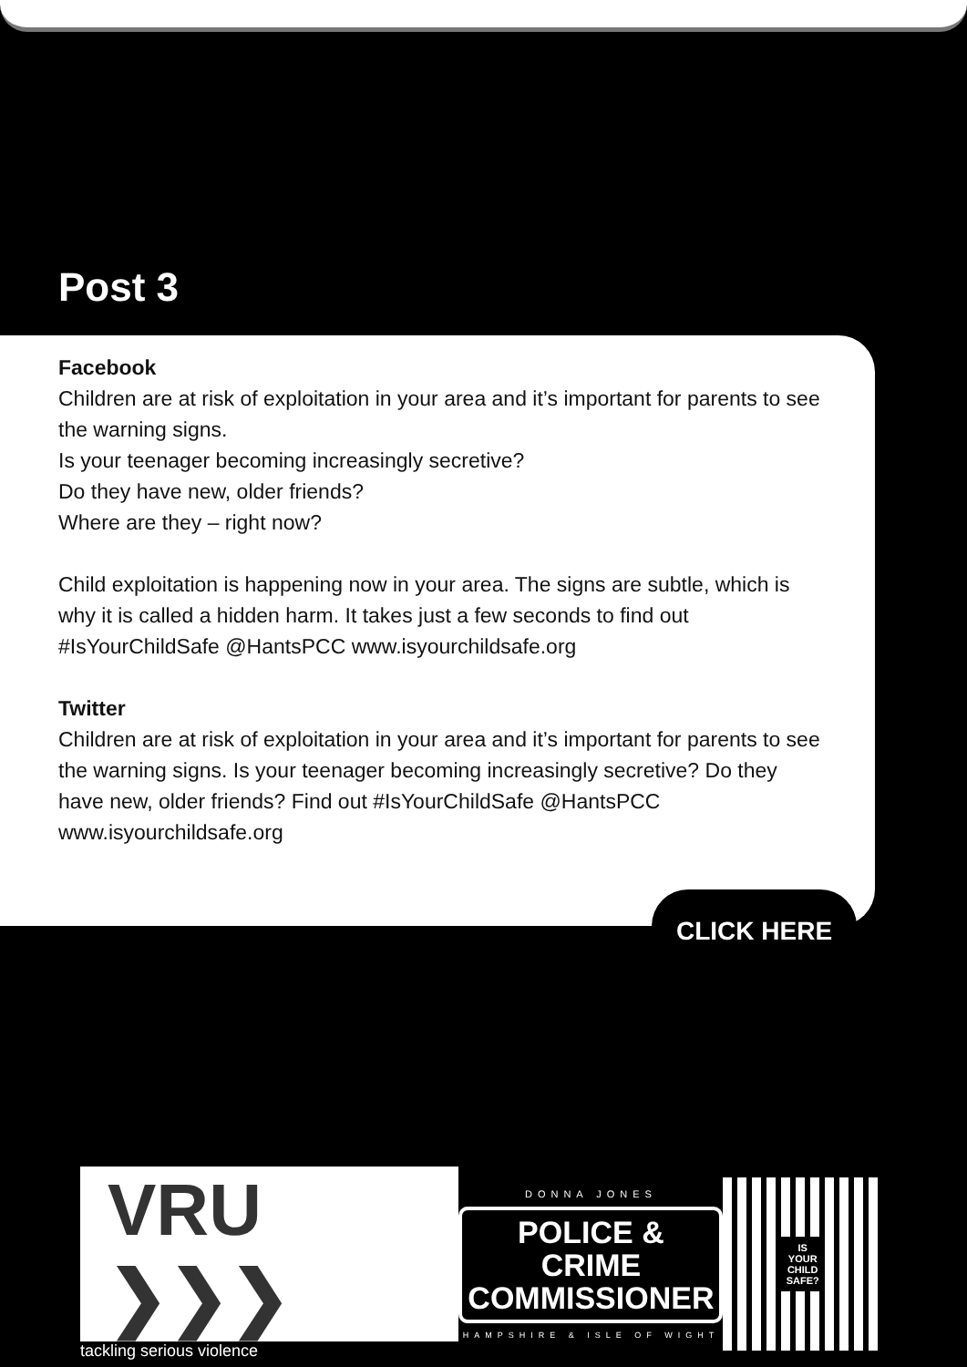Post 3
Facebook
Children are at risk of exploitation in your area and it’s important for parents to see the warning signs.
Is your teenager becoming increasingly secretive?
Do they have new, older friends?
Where are they – right now?
Child exploitation is happening now in your area. The signs are subtle, which is why it is called a hidden harm. It takes just a few seconds to find out #IsYourChildSafe @HantsPCC www.isyourchildsafe.org
Twitter
Children are at risk of exploitation in your area and it’s important for parents to see the warning signs. Is your teenager becoming increasingly secretive? Do they have new, older friends? Find out #IsYourChildSafe @HantsPCC www.isyourchildsafe.org
CLICK HERE
VRU ❯❯❯
tackling serious violence
DONNA JONES
POLICE & CRIME
COMMISSIONER
HAMPSHIRE & ISLE OF WIGHT
IS
YOUR
CHILD
SAFE?